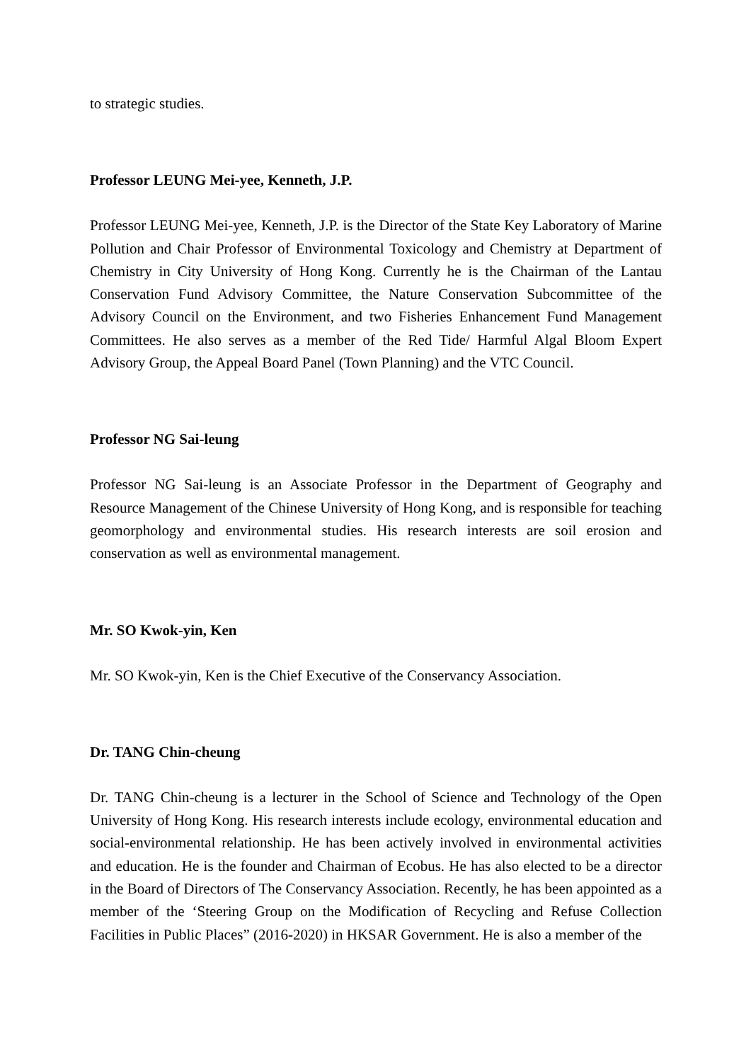to strategic studies.
Professor LEUNG Mei-yee, Kenneth, J.P.
Professor LEUNG Mei-yee, Kenneth, J.P. is the Director of the State Key Laboratory of Marine Pollution and Chair Professor of Environmental Toxicology and Chemistry at Department of Chemistry in City University of Hong Kong. Currently he is the Chairman of the Lantau Conservation Fund Advisory Committee, the Nature Conservation Subcommittee of the Advisory Council on the Environment, and two Fisheries Enhancement Fund Management Committees. He also serves as a member of the Red Tide/ Harmful Algal Bloom Expert Advisory Group, the Appeal Board Panel (Town Planning) and the VTC Council.
Professor NG Sai-leung
Professor NG Sai-leung is an Associate Professor in the Department of Geography and Resource Management of the Chinese University of Hong Kong, and is responsible for teaching geomorphology and environmental studies. His research interests are soil erosion and conservation as well as environmental management.
Mr. SO Kwok-yin, Ken
Mr. SO Kwok-yin, Ken is the Chief Executive of the Conservancy Association.
Dr. TANG Chin-cheung
Dr. TANG Chin-cheung is a lecturer in the School of Science and Technology of the Open University of Hong Kong. His research interests include ecology, environmental education and social-environmental relationship. He has been actively involved in environmental activities and education. He is the founder and Chairman of Ecobus. He has also elected to be a director in the Board of Directors of The Conservancy Association. Recently, he has been appointed as a member of the ‘Steering Group on the Modification of Recycling and Refuse Collection Facilities in Public Places” (2016-2020) in HKSAR Government. He is also a member of the